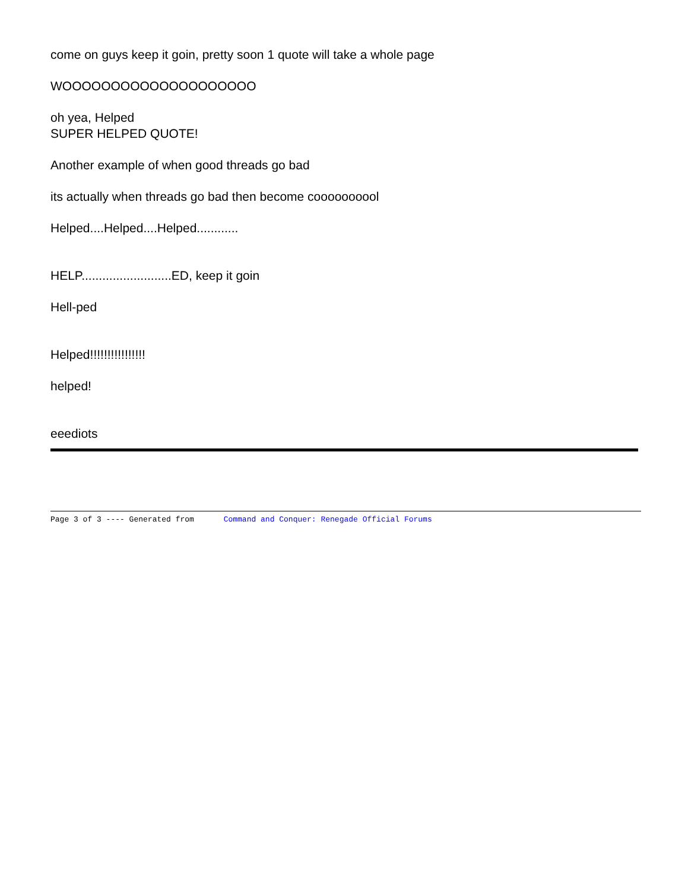come on guys keep it goin, pretty soon 1 quote will take a whole page
WOOOOOOOOOOOOOOOOOOOO
oh yea, Helped
SUPER HELPED QUOTE!
Another example of when good threads go bad
its actually when threads go bad then become coooooooool
Helped....Helped....Helped............
HELP..........................ED, keep it goin
Hell-ped
Helped!!!!!!!!!!!!!!!!
helped!
eeediots
Page 3 of 3 ---- Generated from Command and Conquer: Renegade Official Forums